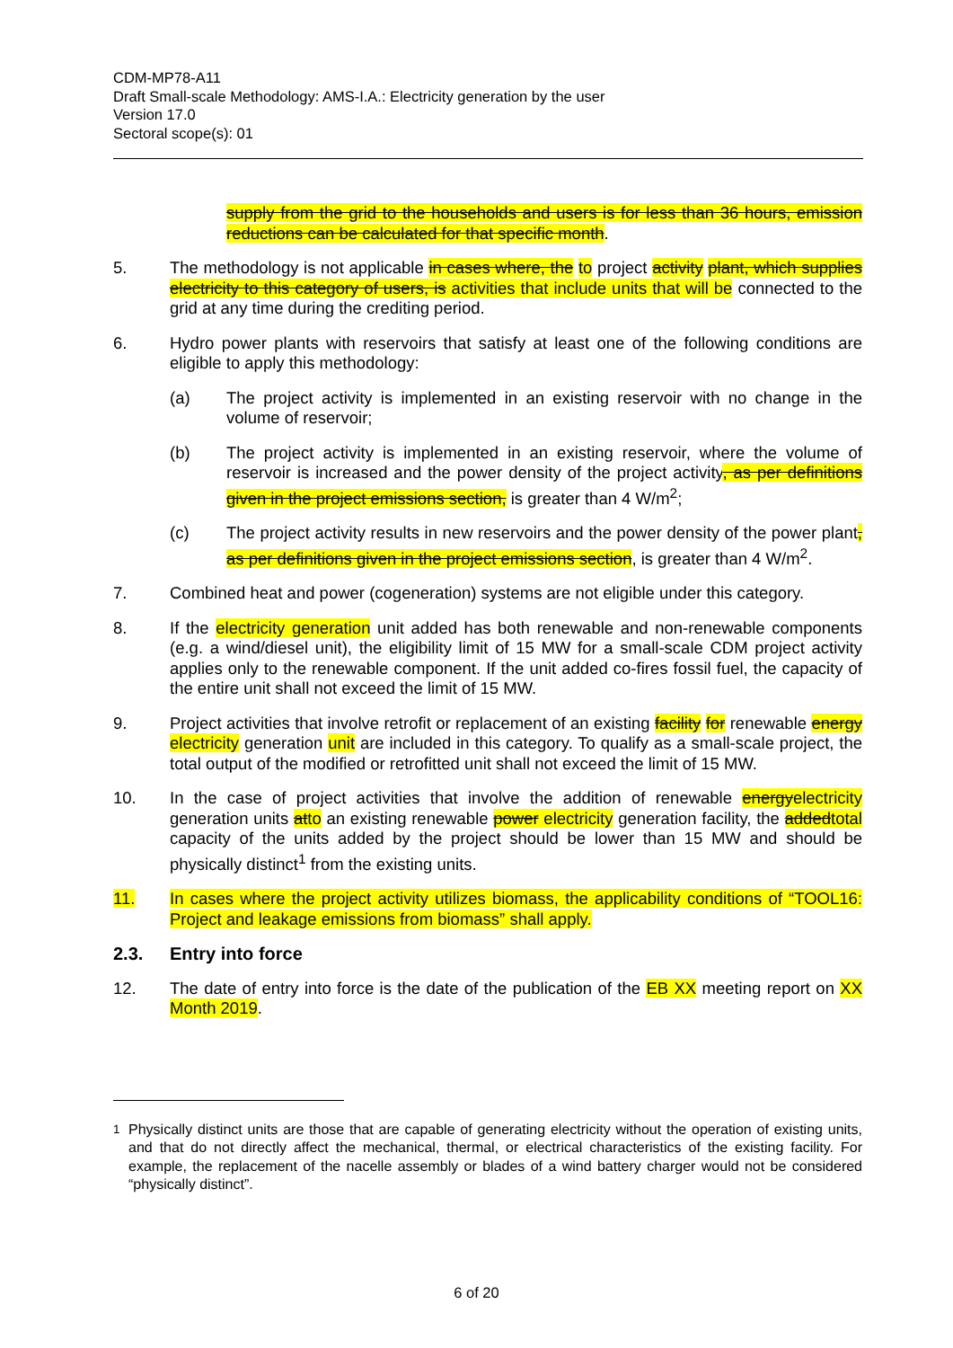CDM-MP78-A11
Draft Small-scale Methodology: AMS-I.A.: Electricity generation by the user
Version 17.0
Sectoral scope(s): 01
supply from the grid to the households and users is for less than 36 hours, emission reductions can be calculated for that specific month.
5. The methodology is not applicable in cases where, the to project activity plant, which supplies electricity to this category of users, is activities that include units that will be connected to the grid at any time during the crediting period.
6. Hydro power plants with reservoirs that satisfy at least one of the following conditions are eligible to apply this methodology:
(a) The project activity is implemented in an existing reservoir with no change in the volume of reservoir;
(b) The project activity is implemented in an existing reservoir, where the volume of reservoir is increased and the power density of the project activity, as per definitions given in the project emissions section, is greater than 4 W/m<sup>2</sup>;
(c) The project activity results in new reservoirs and the power density of the power plant, as per definitions given in the project emissions section, is greater than 4 W/m<sup>2</sup>.
7. Combined heat and power (cogeneration) systems are not eligible under this category.
8. If the electricity generation unit added has both renewable and non-renewable components (e.g. a wind/diesel unit), the eligibility limit of 15 MW for a small-scale CDM project activity applies only to the renewable component. If the unit added co-fires fossil fuel, the capacity of the entire unit shall not exceed the limit of 15 MW.
9. Project activities that involve retrofit or replacement of an existing facility for renewable energy electricity generation unit are included in this category. To qualify as a small-scale project, the total output of the modified or retrofitted unit shall not exceed the limit of 15 MW.
10. In the case of project activities that involve the addition of renewable energyelectricity generation units atto an existing renewable power electricity generation facility, the addedtotal capacity of the units added by the project should be lower than 15 MW and should be physically distinct<sup>1</sup> from the existing units.
11. In cases where the project activity utilizes biomass, the applicability conditions of “TOOL16: Project and leakage emissions from biomass” shall apply.
2.3. Entry into force
12. The date of entry into force is the date of the publication of the EB XX meeting report on XX Month 2019.
<sup>1</sup> Physically distinct units are those that are capable of generating electricity without the operation of existing units, and that do not directly affect the mechanical, thermal, or electrical characteristics of the existing facility. For example, the replacement of the nacelle assembly or blades of a wind battery charger would not be considered “physically distinct”.
6 of 20